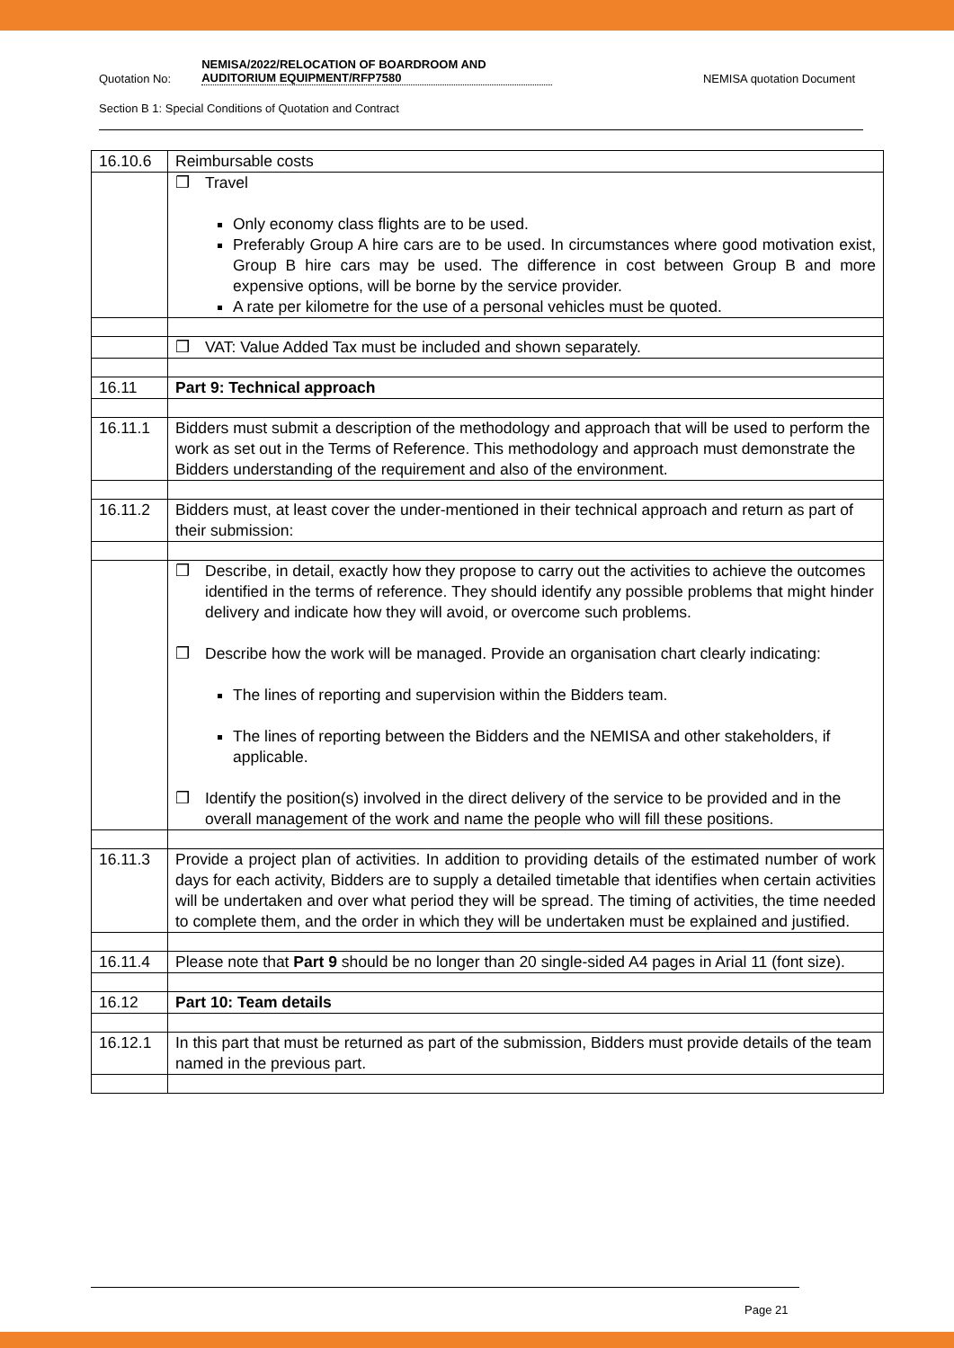Quotation No: NEMISA/2022/RELOCATION OF BOARDROOM AND AUDITORIUM EQUIPMENT/RFP7580 NEMISA quotation Document
Section B 1: Special Conditions of Quotation and Contract
| 16.10.6 | Reimbursable costs |
| | ❒ Travel Only economy class flights are to be used. Preferably Group A hire cars are to be used. In circumstances where good motivation exist, Group B hire cars may be used. The difference in cost between Group B and more expensive options, will be borne by the service provider. A rate per kilometre for the use of a personal vehicles must be quoted. |
| | ❒ VAT: Value Added Tax must be included and shown separately. |
| 16.11 | Part 9: Technical approach |
| 16.11.1 | Bidders must submit a description of the methodology and approach that will be used to perform the work as set out in the Terms of Reference. This methodology and approach must demonstrate the Bidders understanding of the requirement and also of the environment. |
| 16.11.2 | Bidders must, at least cover the under-mentioned in their technical approach and return as part of their submission: |
| | ❒ Describe, in detail, exactly how they propose to carry out the activities to achieve the outcomes identified in the terms of reference. They should identify any possible problems that might hinder delivery and indicate how they will avoid, or overcome such problems. ❒ Describe how the work will be managed. Provide an organisation chart clearly indicating: The lines of reporting and supervision within the Bidders team. The lines of reporting between the Bidders and the NEMISA and other stakeholders, if applicable. ❒ Identify the position(s) involved in the direct delivery of the service to be provided and in the overall management of the work and name the people who will fill these positions. |
| 16.11.3 | Provide a project plan of activities. In addition to providing details of the estimated number of work days for each activity, Bidders are to supply a detailed timetable that identifies when certain activities will be undertaken and over what period they will be spread. The timing of activities, the time needed to complete them, and the order in which they will be undertaken must be explained and justified. |
| 16.11.4 | Please note that Part 9 should be no longer than 20 single-sided A4 pages in Arial 11 (font size). |
| 16.12 | Part 10: Team details |
| 16.12.1 | In this part that must be returned as part of the submission, Bidders must provide details of the team named in the previous part. |
Page 21